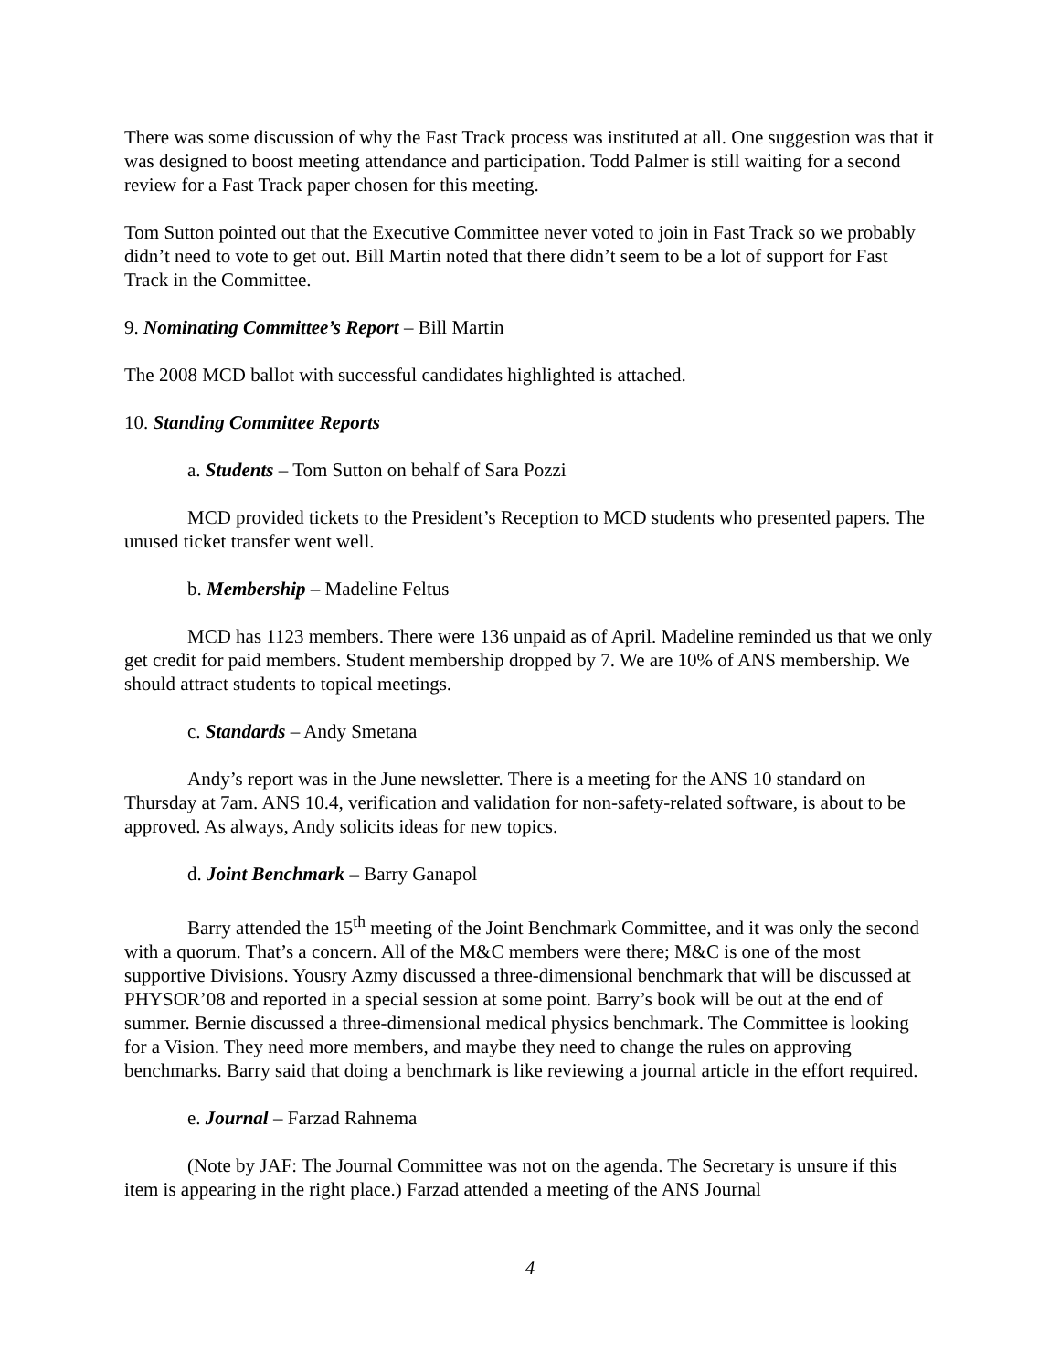There was some discussion of why the Fast Track process was instituted at all. One suggestion was that it was designed to boost meeting attendance and participation. Todd Palmer is still waiting for a second review for a Fast Track paper chosen for this meeting.
Tom Sutton pointed out that the Executive Committee never voted to join in Fast Track so we probably didn’t need to vote to get out. Bill Martin noted that there didn’t seem to be a lot of support for Fast Track in the Committee.
9. Nominating Committee’s Report – Bill Martin
The 2008 MCD ballot with successful candidates highlighted is attached.
10. Standing Committee Reports
a. Students – Tom Sutton on behalf of Sara Pozzi
MCD provided tickets to the President’s Reception to MCD students who presented papers. The unused ticket transfer went well.
b. Membership – Madeline Feltus
MCD has 1123 members. There were 136 unpaid as of April. Madeline reminded us that we only get credit for paid members. Student membership dropped by 7. We are 10% of ANS membership. We should attract students to topical meetings.
c. Standards – Andy Smetana
Andy’s report was in the June newsletter. There is a meeting for the ANS 10 standard on Thursday at 7am. ANS 10.4, verification and validation for non-safety-related software, is about to be approved. As always, Andy solicits ideas for new topics.
d. Joint Benchmark – Barry Ganapol
Barry attended the 15<sup>th</sup> meeting of the Joint Benchmark Committee, and it was only the second with a quorum. That’s a concern. All of the M&C members were there; M&C is one of the most supportive Divisions. Yousry Azmy discussed a three-dimensional benchmark that will be discussed at PHYSOR’08 and reported in a special session at some point. Barry’s book will be out at the end of summer. Bernie discussed a three-dimensional medical physics benchmark. The Committee is looking for a Vision. They need more members, and maybe they need to change the rules on approving benchmarks. Barry said that doing a benchmark is like reviewing a journal article in the effort required.
e. Journal – Farzad Rahnema
(Note by JAF: The Journal Committee was not on the agenda. The Secretary is unsure if this item is appearing in the right place.) Farzad attended a meeting of the ANS Journal
4